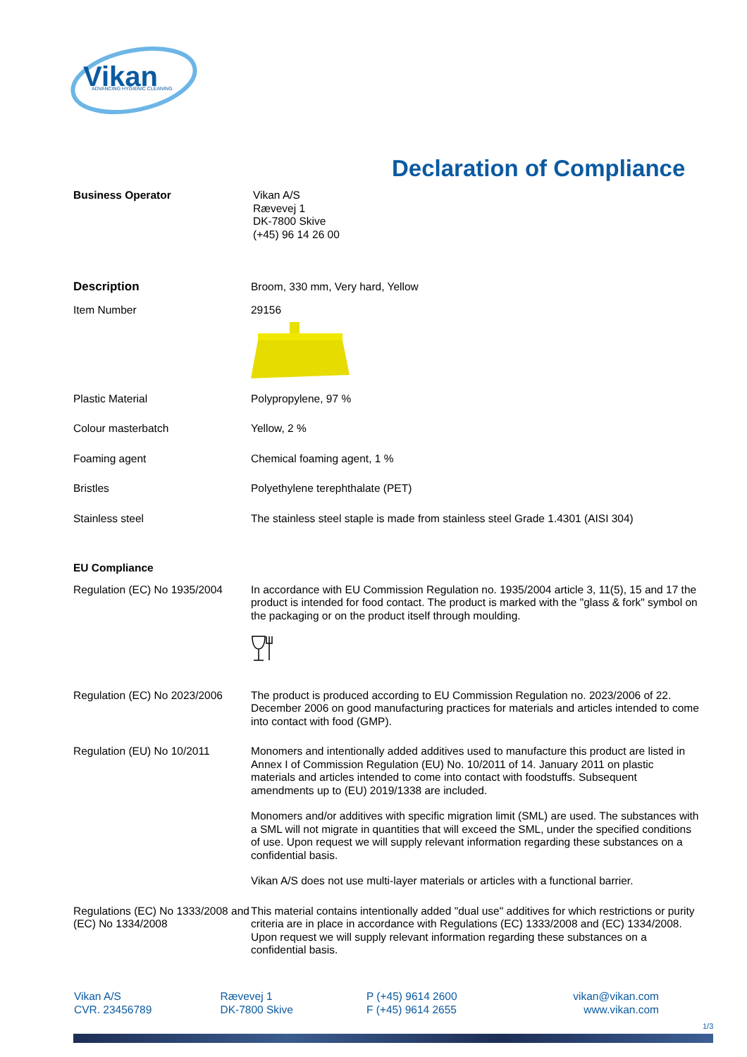Vikan
ADVANCING HYGIENIC CLEANING
Declaration of Compliance
Business Operator Vikan A/S
Rævevej 1
DK-7800 Skive
(+45) 96 14 26 00
Description Broom, 330 mm, Very hard, Yellow
Item Number 29156
Plastic Material Polypropylene, 97 %
Colour masterbatch Yellow, 2 %
Foaming agent Chemical foaming agent, 1 %
Bristles Polyethylene terephthalate (PET)
Stainless steel The stainless steel staple is made from stainless steel Grade 1.4301 (AISI 304)
EU Compliance
Regulation (EC) No 1935/2004
In accordance with EU Commission Regulation no. 1935/2004 article 3, 11(5), 15 and 17 the product is intended for food contact. The product is marked with the "glass & fork" symbol on the packaging or on the product itself through moulding.
Regulation (EC) No 2023/2006
The product is produced according to EU Commission Regulation no. 2023/2006 of 22. December 2006 on good manufacturing practices for materials and articles intended to come into contact with food (GMP).
Regulation (EU) No 10/2011 Monomers and intentionally added additives used to manufacture this product are listed in Annex I of Commission Regulation (EU) No. 10/2011 of 14. January 2011 on plastic materials and articles intended to come into contact with foodstuffs. Subsequent amendments up to (EU) 2019/1338 are included.
Monomers and/or additives with specific migration limit (SML) are used. The substances with a SML will not migrate in quantities that will exceed the SML, under the specified conditions of use. Upon request we will supply relevant information regarding these substances on a confidential basis.
Vikan A/S does not use multi-layer materials or articles with a functional barrier.
Regulations (EC) No 1333/2008 and (EC) No 1334/2008
This material contains intentionally added "dual use" additives for which restrictions or purity criteria are in place in accordance with Regulations (EC) 1333/2008 and (EC) 1334/2008. Upon request we will supply relevant information regarding these substances on a confidential basis.
Vikan A/S
CVR. 23456789
Rævevej 1
DK-7800 Skive
P (+45) 9614 2600
F (+45) 9614 2655
vikan@vikan.com
www.vikan.com
1/3